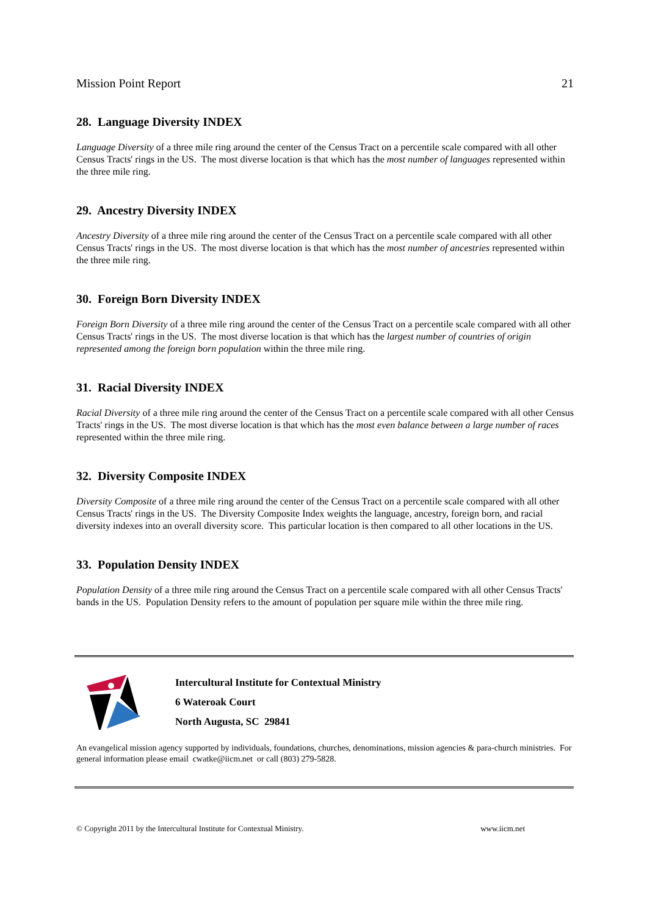Mission Point Report 21
28. Language Diversity INDEX
Language Diversity of a three mile ring around the center of the Census Tract on a percentile scale compared with all other Census Tracts' rings in the US. The most diverse location is that which has the most number of languages represented within the three mile ring.
29. Ancestry Diversity INDEX
Ancestry Diversity of a three mile ring around the center of the Census Tract on a percentile scale compared with all other Census Tracts' rings in the US. The most diverse location is that which has the most number of ancestries represented within the three mile ring.
30. Foreign Born Diversity INDEX
Foreign Born Diversity of a three mile ring around the center of the Census Tract on a percentile scale compared with all other Census Tracts' rings in the US. The most diverse location is that which has the largest number of countries of origin represented among the foreign born population within the three mile ring.
31. Racial Diversity INDEX
Racial Diversity of a three mile ring around the center of the Census Tract on a percentile scale compared with all other Census Tracts' rings in the US. The most diverse location is that which has the most even balance between a large number of races represented within the three mile ring.
32. Diversity Composite INDEX
Diversity Composite of a three mile ring around the center of the Census Tract on a percentile scale compared with all other Census Tracts' rings in the US. The Diversity Composite Index weights the language, ancestry, foreign born, and racial diversity indexes into an overall diversity score. This particular location is then compared to all other locations in the US.
33. Population Density INDEX
Population Density of a three mile ring around the Census Tract on a percentile scale compared with all other Census Tracts' bands in the US. Population Density refers to the amount of population per square mile within the three mile ring.
Intercultural Institute for Contextual Ministry
6 Wateroak Court
North Augusta, SC 29841
An evangelical mission agency supported by individuals, foundations, churches, denominations, mission agencies & para-church ministries. For general information please email cwatke@iicm.net or call (803) 279-5828.
© Copyright 2011 by the Intercultural Institute for Contextual Ministry. www.iicm.net